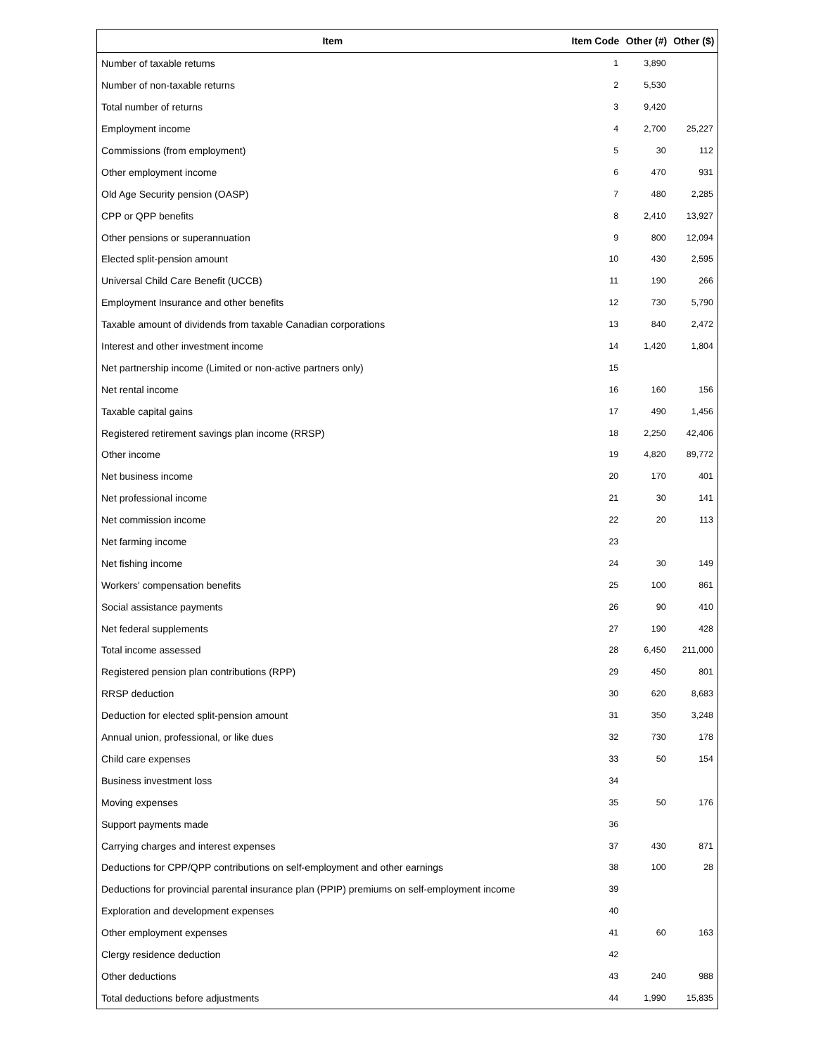| Item | Item Code | Other (#) | Other ($) |
| --- | --- | --- | --- |
| Number of taxable returns | 1 | 3,890 | |
| Number of non-taxable returns | 2 | 5,530 | |
| Total number of returns | 3 | 9,420 | |
| Employment income | 4 | 2,700 | 25,227 |
| Commissions (from employment) | 5 | 30 | 112 |
| Other employment income | 6 | 470 | 931 |
| Old Age Security pension (OASP) | 7 | 480 | 2,285 |
| CPP or QPP benefits | 8 | 2,410 | 13,927 |
| Other pensions or superannuation | 9 | 800 | 12,094 |
| Elected split-pension amount | 10 | 430 | 2,595 |
| Universal Child Care Benefit (UCCB) | 11 | 190 | 266 |
| Employment Insurance and other benefits | 12 | 730 | 5,790 |
| Taxable amount of dividends from taxable Canadian corporations | 13 | 840 | 2,472 |
| Interest and other investment income | 14 | 1,420 | 1,804 |
| Net partnership income (Limited or non-active partners only) | 15 | | |
| Net rental income | 16 | 160 | 156 |
| Taxable capital gains | 17 | 490 | 1,456 |
| Registered retirement savings plan income (RRSP) | 18 | 2,250 | 42,406 |
| Other income | 19 | 4,820 | 89,772 |
| Net business income | 20 | 170 | 401 |
| Net professional income | 21 | 30 | 141 |
| Net commission income | 22 | 20 | 113 |
| Net farming income | 23 | | |
| Net fishing income | 24 | 30 | 149 |
| Workers' compensation benefits | 25 | 100 | 861 |
| Social assistance payments | 26 | 90 | 410 |
| Net federal supplements | 27 | 190 | 428 |
| Total income assessed | 28 | 6,450 | 211,000 |
| Registered pension plan contributions (RPP) | 29 | 450 | 801 |
| RRSP deduction | 30 | 620 | 8,683 |
| Deduction for elected split-pension amount | 31 | 350 | 3,248 |
| Annual union, professional, or like dues | 32 | 730 | 178 |
| Child care expenses | 33 | 50 | 154 |
| Business investment loss | 34 | | |
| Moving expenses | 35 | 50 | 176 |
| Support payments made | 36 | | |
| Carrying charges and interest expenses | 37 | 430 | 871 |
| Deductions for CPP/QPP contributions on self-employment and other earnings | 38 | 100 | 28 |
| Deductions for provincial parental insurance plan (PPIP) premiums on self-employment income | 39 | | |
| Exploration and development expenses | 40 | | |
| Other employment expenses | 41 | 60 | 163 |
| Clergy residence deduction | 42 | | |
| Other deductions | 43 | 240 | 988 |
| Total deductions before adjustments | 44 | 1,990 | 15,835 |